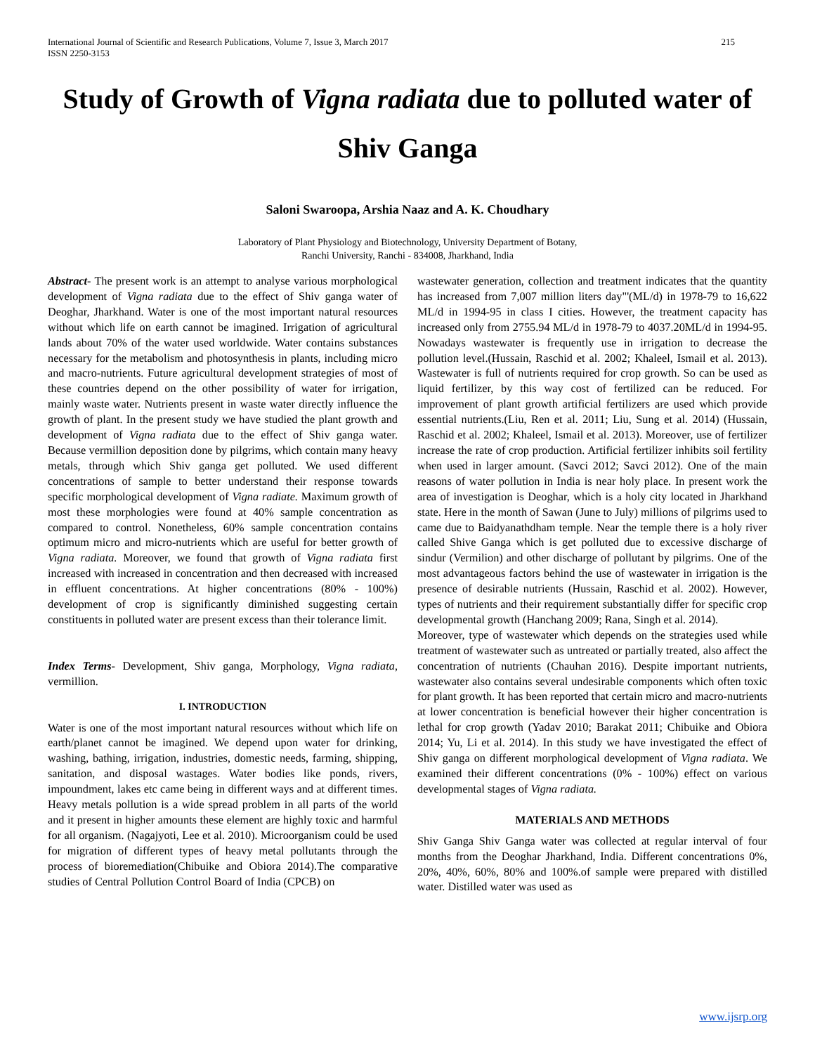International Journal of Scientific and Research Publications, Volume 7, Issue 3, March 2017
ISSN 2250-3153 215
Study of Growth of Vigna radiata due to polluted water of Shiv Ganga
Saloni Swaroopa, Arshia Naaz and A. K. Choudhary
Laboratory of Plant Physiology and Biotechnology, University Department of Botany,
Ranchi University, Ranchi - 834008, Jharkhand, India
Abstract- The present work is an attempt to analyse various morphological development of Vigna radiata due to the effect of Shiv ganga water of Deoghar, Jharkhand. Water is one of the most important natural resources without which life on earth cannot be imagined. Irrigation of agricultural lands about 70% of the water used worldwide. Water contains substances necessary for the metabolism and photosynthesis in plants, including micro and macro-nutrients. Future agricultural development strategies of most of these countries depend on the other possibility of water for irrigation, mainly waste water. Nutrients present in waste water directly influence the growth of plant. In the present study we have studied the plant growth and development of Vigna radiata due to the effect of Shiv ganga water. Because vermillion deposition done by pilgrims, which contain many heavy metals, through which Shiv ganga get polluted. We used different concentrations of sample to better understand their response towards specific morphological development of Vigna radiate. Maximum growth of most these morphologies were found at 40% sample concentration as compared to control. Nonetheless, 60% sample concentration contains optimum micro and micro-nutrients which are useful for better growth of Vigna radiata. Moreover, we found that growth of Vigna radiata first increased with increased in concentration and then decreased with increased in effluent concentrations. At higher concentrations (80% - 100%) development of crop is significantly diminished suggesting certain constituents in polluted water are present excess than their tolerance limit.
Index Terms- Development, Shiv ganga, Morphology, Vigna radiata, vermillion.
I. INTRODUCTION
Water is one of the most important natural resources without which life on earth/planet cannot be imagined. We depend upon water for drinking, washing, bathing, irrigation, industries, domestic needs, farming, shipping, sanitation, and disposal wastages. Water bodies like ponds, rivers, impoundment, lakes etc came being in different ways and at different times. Heavy metals pollution is a wide spread problem in all parts of the world and it present in higher amounts these element are highly toxic and harmful for all organism. (Nagajyoti, Lee et al. 2010). Microorganism could be used for migration of different types of heavy metal pollutants through the process of bioremediation(Chibuike and Obiora 2014).The comparative studies of Central Pollution Control Board of India (CPCB) on
wastewater generation, collection and treatment indicates that the quantity has increased from 7,007 million liters day"'(ML/d) in 1978-79 to 16,622 ML/d in 1994-95 in class I cities. However, the treatment capacity has increased only from 2755.94 ML/d in 1978-79 to 4037.20ML/d in 1994-95. Nowadays wastewater is frequently use in irrigation to decrease the pollution level.(Hussain, Raschid et al. 2002; Khaleel, Ismail et al. 2013). Wastewater is full of nutrients required for crop growth. So can be used as liquid fertilizer, by this way cost of fertilized can be reduced. For improvement of plant growth artificial fertilizers are used which provide essential nutrients.(Liu, Ren et al. 2011; Liu, Sung et al. 2014) (Hussain, Raschid et al. 2002; Khaleel, Ismail et al. 2013). Moreover, use of fertilizer increase the rate of crop production. Artificial fertilizer inhibits soil fertility when used in larger amount. (Savci 2012; Savci 2012). One of the main reasons of water pollution in India is near holy place. In present work the area of investigation is Deoghar, which is a holy city located in Jharkhand state. Here in the month of Sawan (June to July) millions of pilgrims used to came due to Baidyanathdham temple. Near the temple there is a holy river called Shive Ganga which is get polluted due to excessive discharge of sindur (Vermilion) and other discharge of pollutant by pilgrims. One of the most advantageous factors behind the use of wastewater in irrigation is the presence of desirable nutrients (Hussain, Raschid et al. 2002). However, types of nutrients and their requirement substantially differ for specific crop developmental growth (Hanchang 2009; Rana, Singh et al. 2014).
Moreover, type of wastewater which depends on the strategies used while treatment of wastewater such as untreated or partially treated, also affect the concentration of nutrients (Chauhan 2016). Despite important nutrients, wastewater also contains several undesirable components which often toxic for plant growth. It has been reported that certain micro and macro-nutrients at lower concentration is beneficial however their higher concentration is lethal for crop growth (Yadav 2010; Barakat 2011; Chibuike and Obiora 2014; Yu, Li et al. 2014). In this study we have investigated the effect of Shiv ganga on different morphological development of Vigna radiata. We examined their different concentrations (0% - 100%) effect on various developmental stages of Vigna radiata.
MATERIALS AND METHODS
Shiv Ganga Shiv Ganga water was collected at regular interval of four months from the Deoghar Jharkhand, India. Different concentrations 0%, 20%, 40%, 60%, 80% and 100%.of sample were prepared with distilled water. Distilled water was used as
www.ijsrp.org